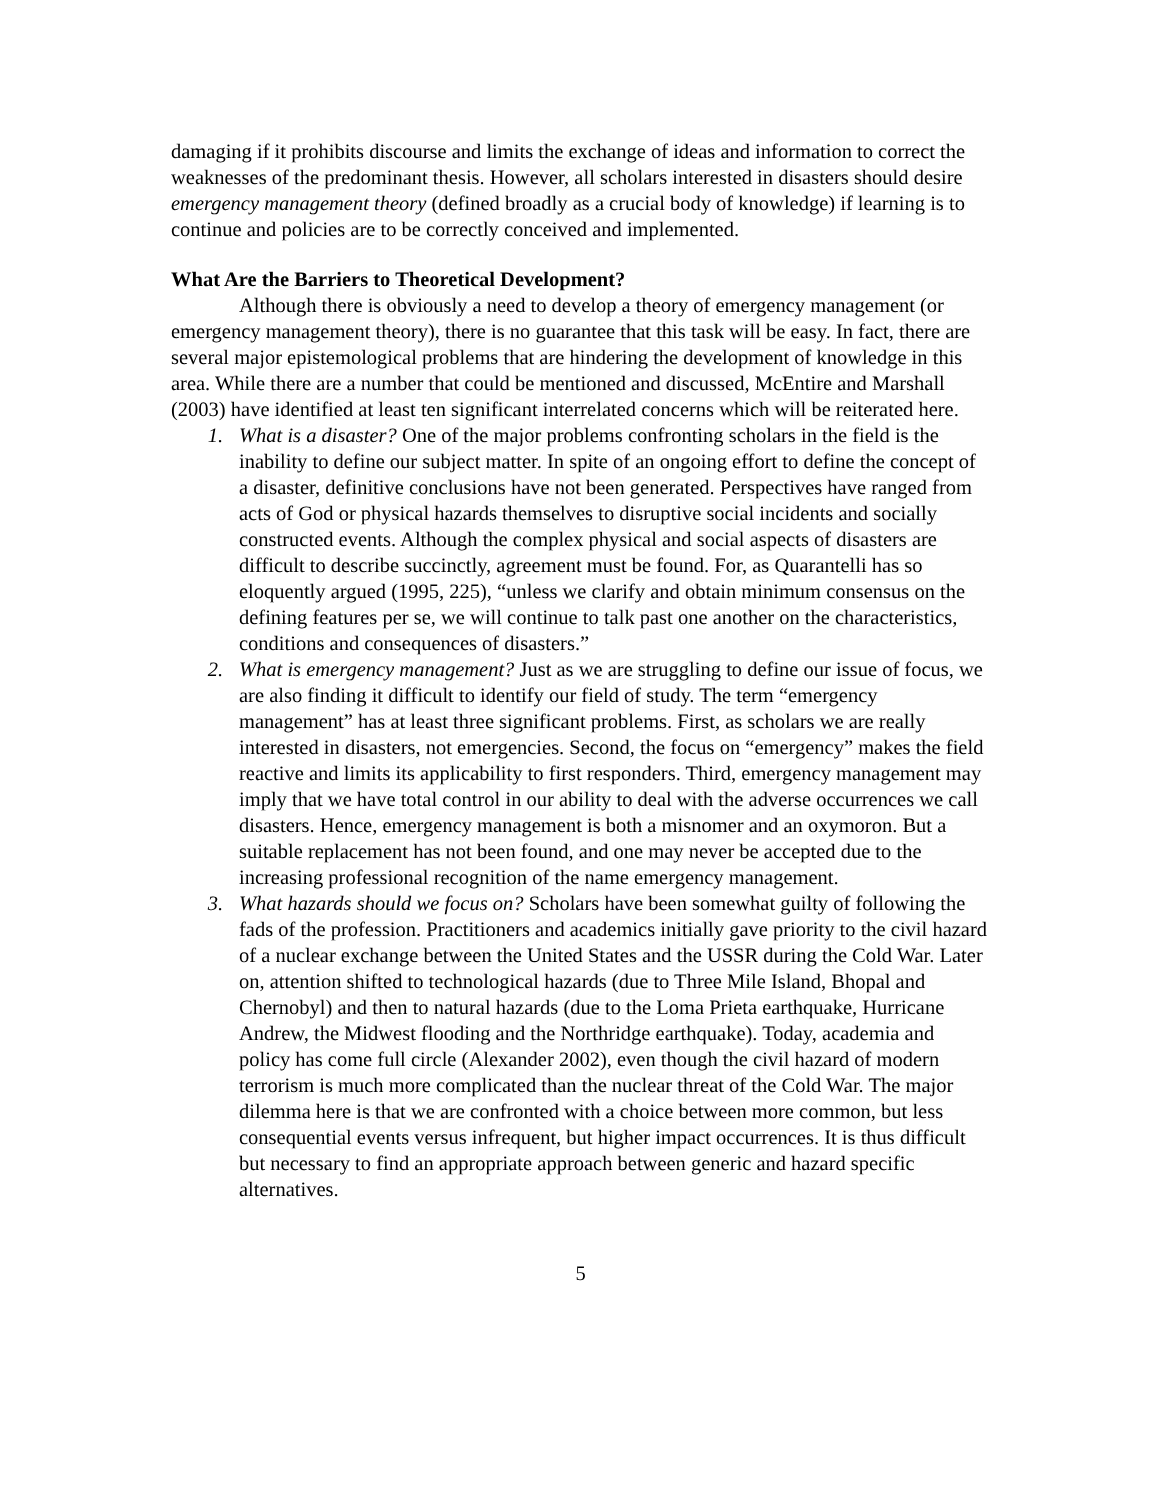damaging if it prohibits discourse and limits the exchange of ideas and information to correct the weaknesses of the predominant thesis. However, all scholars interested in disasters should desire emergency management theory (defined broadly as a crucial body of knowledge) if learning is to continue and policies are to be correctly conceived and implemented.
What Are the Barriers to Theoretical Development?
Although there is obviously a need to develop a theory of emergency management (or emergency management theory), there is no guarantee that this task will be easy. In fact, there are several major epistemological problems that are hindering the development of knowledge in this area. While there are a number that could be mentioned and discussed, McEntire and Marshall (2003) have identified at least ten significant interrelated concerns which will be reiterated here.
1. What is a disaster? One of the major problems confronting scholars in the field is the inability to define our subject matter. In spite of an ongoing effort to define the concept of a disaster, definitive conclusions have not been generated. Perspectives have ranged from acts of God or physical hazards themselves to disruptive social incidents and socially constructed events. Although the complex physical and social aspects of disasters are difficult to describe succinctly, agreement must be found. For, as Quarantelli has so eloquently argued (1995, 225), “unless we clarify and obtain minimum consensus on the defining features per se, we will continue to talk past one another on the characteristics, conditions and consequences of disasters.”
2. What is emergency management? Just as we are struggling to define our issue of focus, we are also finding it difficult to identify our field of study. The term “emergency management” has at least three significant problems. First, as scholars we are really interested in disasters, not emergencies. Second, the focus on “emergency” makes the field reactive and limits its applicability to first responders. Third, emergency management may imply that we have total control in our ability to deal with the adverse occurrences we call disasters. Hence, emergency management is both a misnomer and an oxymoron. But a suitable replacement has not been found, and one may never be accepted due to the increasing professional recognition of the name emergency management.
3. What hazards should we focus on? Scholars have been somewhat guilty of following the fads of the profession. Practitioners and academics initially gave priority to the civil hazard of a nuclear exchange between the United States and the USSR during the Cold War. Later on, attention shifted to technological hazards (due to Three Mile Island, Bhopal and Chernobyl) and then to natural hazards (due to the Loma Prieta earthquake, Hurricane Andrew, the Midwest flooding and the Northridge earthquake). Today, academia and policy has come full circle (Alexander 2002), even though the civil hazard of modern terrorism is much more complicated than the nuclear threat of the Cold War. The major dilemma here is that we are confronted with a choice between more common, but less consequential events versus infrequent, but higher impact occurrences. It is thus difficult but necessary to find an appropriate approach between generic and hazard specific alternatives.
5